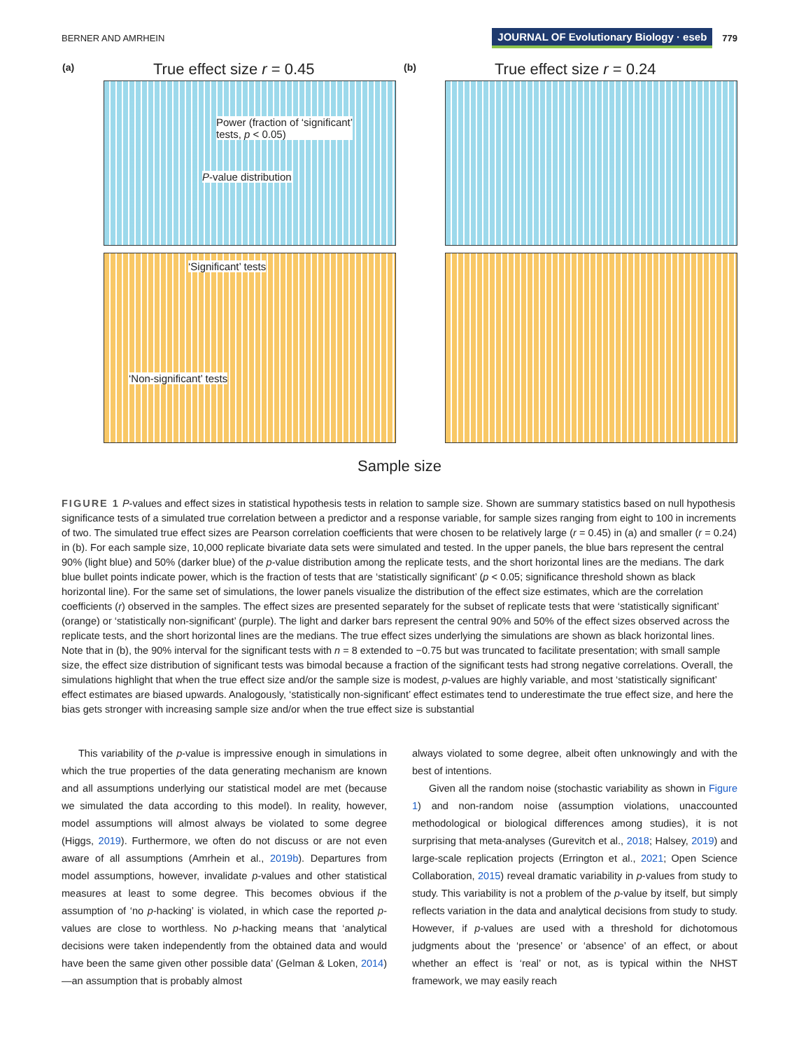BERNER AND AMRHEIN JOURNAL OF Evolutionary Biology · eseb 779
(a) True effect size r = 0.45
Power (fraction of ‘significant’
tests, p < 0.05)
P-value distribution
(b) True effect size r = 0.24
‘Significant’ tests
‘Non-significant’ tests
Sample size
FIGURE 1 P-values and effect sizes in statistical hypothesis tests in relation to sample size. Shown are summary statistics based on null hypothesis significance tests of a simulated true correlation between a predictor and a response variable, for sample sizes ranging from eight to 100 in increments of two. The simulated true effect sizes are Pearson correlation coefficients that were chosen to be relatively large (r = 0.45) in (a) and smaller (r = 0.24) in (b). For each sample size, 10,000 replicate bivariate data sets were simulated and tested. In the upper panels, the blue bars represent the central 90% (light blue) and 50% (darker blue) of the p-value distribution among the replicate tests, and the short horizontal lines are the medians. The dark blue bullet points indicate power, which is the fraction of tests that are ‘statistically significant’ (p < 0.05; significance threshold shown as black horizontal line). For the same set of simulations, the lower panels visualize the distribution of the effect size estimates, which are the correlation coefficients (r) observed in the samples. The effect sizes are presented separately for the subset of replicate tests that were ‘statistically significant’ (orange) or ‘statistically non-significant’ (purple). The light and darker bars represent the central 90% and 50% of the effect sizes observed across the replicate tests, and the short horizontal lines are the medians. The true effect sizes underlying the simulations are shown as black horizontal lines. Note that in (b), the 90% interval for the significant tests with n = 8 extended to −0.75 but was truncated to facilitate presentation; with small sample size, the effect size distribution of significant tests was bimodal because a fraction of the significant tests had strong negative correlations. Overall, the simulations highlight that when the true effect size and/or the sample size is modest, p-values are highly variable, and most ‘statistically significant’ effect estimates are biased upwards. Analogously, ‘statistically non-significant’ effect estimates tend to underestimate the true effect size, and here the bias gets stronger with increasing sample size and/or when the true effect size is substantial
This variability of the p-value is impressive enough in simulations in which the true properties of the data generating mechanism are known and all assumptions underlying our statistical model are met (because we simulated the data according to this model). In reality, however, model assumptions will almost always be violated to some degree (Higgs, 2019). Furthermore, we often do not discuss or are not even aware of all assumptions (Amrhein et al., 2019b). Departures from model assumptions, however, invalidate p-values and other statistical measures at least to some degree. This becomes obvious if the assumption of ‘no p-hacking’ is violated, in which case the reported p-values are close to worthless. No p-hacking means that ‘analytical decisions were taken independently from the obtained data and would have been the same given other possible data’ (Gelman & Loken, 2014)—an assumption that is probably almost
always violated to some degree, albeit often unknowingly and with the best of intentions.
Given all the random noise (stochastic variability as shown in Figure 1) and non-random noise (assumption violations, unaccounted methodological or biological differences among studies), it is not surprising that meta-analyses (Gurevitch et al., 2018; Halsey, 2019) and large-scale replication projects (Errington et al., 2021; Open Science Collaboration, 2015) reveal dramatic variability in p-values from study to study. This variability is not a problem of the p-value by itself, but simply reflects variation in the data and analytical decisions from study to study. However, if p-values are used with a threshold for dichotomous judgments about the ‘presence’ or ‘absence’ of an effect, or about whether an effect is ‘real’ or not, as is typical within the NHST framework, we may easily reach